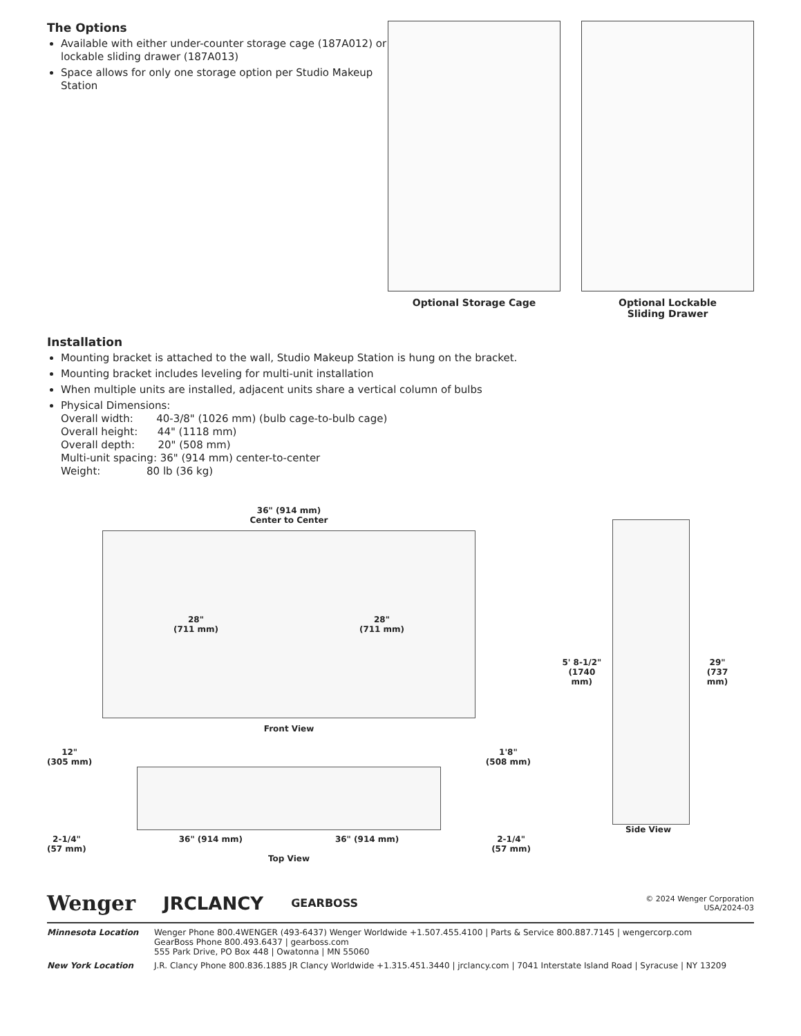The Options
Available with either under-counter storage cage (187A012) or lockable sliding drawer (187A013)
Space allows for only one storage option per Studio Makeup Station
Optional Storage Cage Optional Lockable
Sliding Drawer
Installation
Mounting bracket is attached to the wall, Studio Makeup Station is hung on the bracket.
Mounting bracket includes leveling for multi-unit installation
When multiple units are installed, adjacent units share a vertical column of bulbs
Physical Dimensions:
Overall width:       40-3/8" (1026 mm) (bulb cage-to-bulb cage)
Overall height:      44" (1118 mm)
Overall depth:       20" (508 mm)
Multi-unit spacing: 36" (914 mm) center-to-center
Weight:              80 lb (36 kg)
36" (914 mm)
Center to Center
28"
(711 mm) 28"
(711 mm)
Front View
12"
(305 mm) 1'8"
(508 mm)
2-1/4"
(57 mm) 36" (914 mm) 36" (914 mm) 2-1/4"
(57 mm)
Top View
5' 8-1/2"
(1740 mm)
29"
(737 mm)
Side View
Wenger JRCLANCY GEARBOSS © 2024 Wenger Corporation
USA/2024-03
Minnesota Location
Wenger Phone 800.4WENGER (493-6437) Wenger Worldwide +1.507.455.4100 | Parts & Service 800.887.7145 | wengercorp.com
GearBoss Phone 800.493.6437 | gearboss.com
555 Park Drive, PO Box 448 | Owatonna | MN 55060
New York Location
J.R. Clancy Phone 800.836.1885 JR Clancy Worldwide +1.315.451.3440 | jrclancy.com | 7041 Interstate Island Road | Syracuse | NY 13209